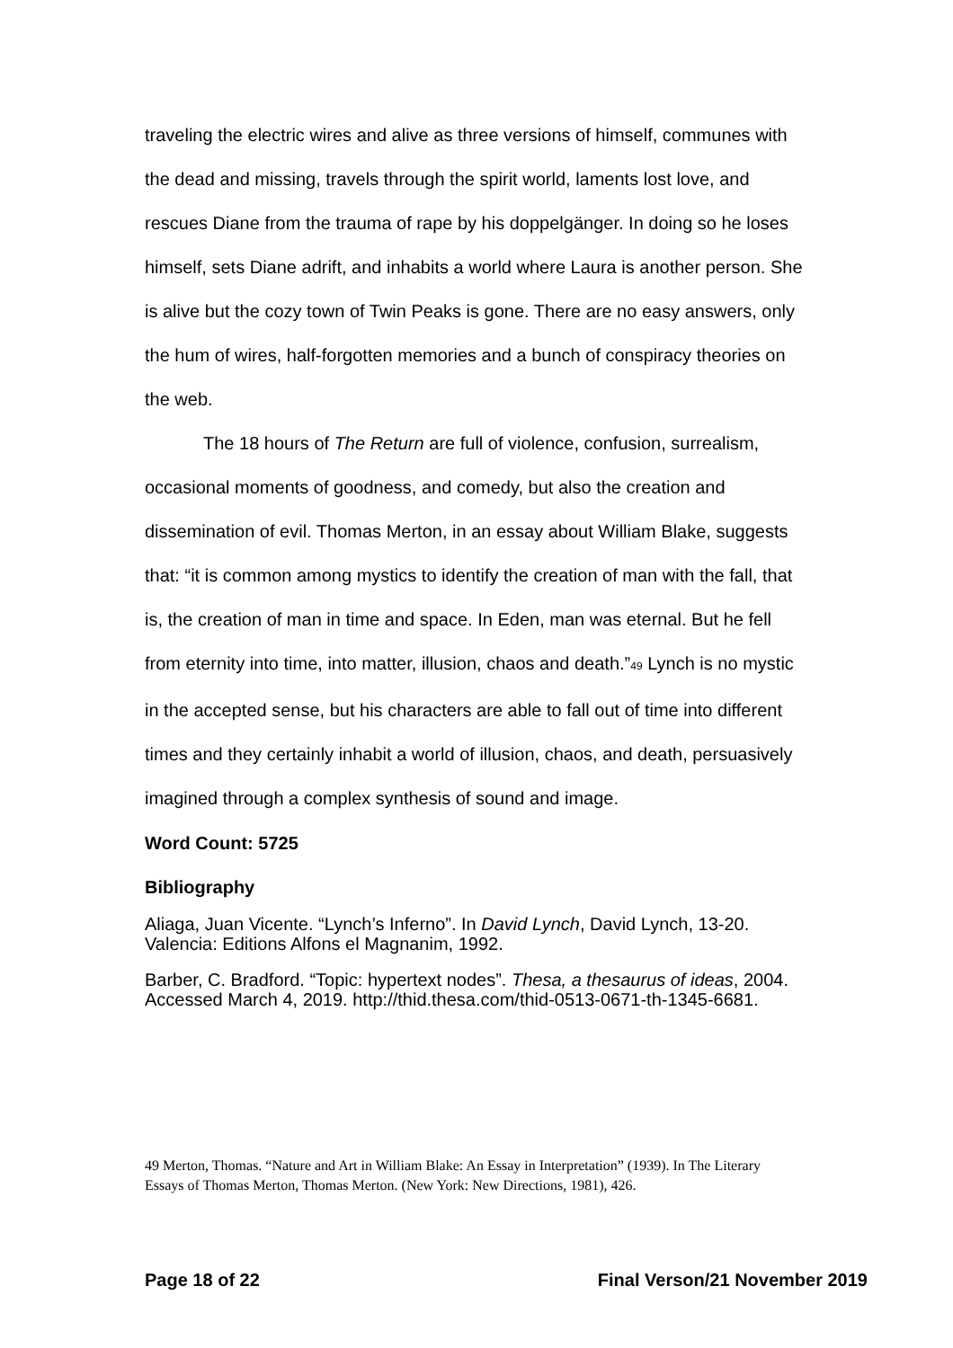traveling the electric wires and alive as three versions of himself, communes with the dead and missing, travels through the spirit world, laments lost love, and rescues Diane from the trauma of rape by his doppelgänger. In doing so he loses himself, sets Diane adrift, and inhabits a world where Laura is another person. She is alive but the cozy town of Twin Peaks is gone. There are no easy answers, only the hum of wires, half-forgotten memories and a bunch of conspiracy theories on the web.
The 18 hours of The Return are full of violence, confusion, surrealism, occasional moments of goodness, and comedy, but also the creation and dissemination of evil. Thomas Merton, in an essay about William Blake, suggests that: “it is common among mystics to identify the creation of man with the fall, that is, the creation of man in time and space. In Eden, man was eternal. But he fell from eternity into time, into matter, illusion, chaos and death.”<sup>49</sup> Lynch is no mystic in the accepted sense, but his characters are able to fall out of time into different times and they certainly inhabit a world of illusion, chaos, and death, persuasively imagined through a complex synthesis of sound and image.
Word Count: 5725
Bibliography
Aliaga, Juan Vicente. “Lynch’s Inferno”. In David Lynch, David Lynch, 13-20. Valencia: Editions Alfons el Magnanim, 1992.
Barber, C. Bradford. “Topic: hypertext nodes”. Thesa, a thesaurus of ideas, 2004. Accessed March 4, 2019. http://thid.thesa.com/thid-0513-0671-th-1345-6681.
49 Merton, Thomas. “Nature and Art in William Blake: An Essay in Interpretation” (1939). In The Literary Essays of Thomas Merton, Thomas Merton. (New York: New Directions, 1981), 426.
Page 18 of 22 Final Verson/21 November 2019